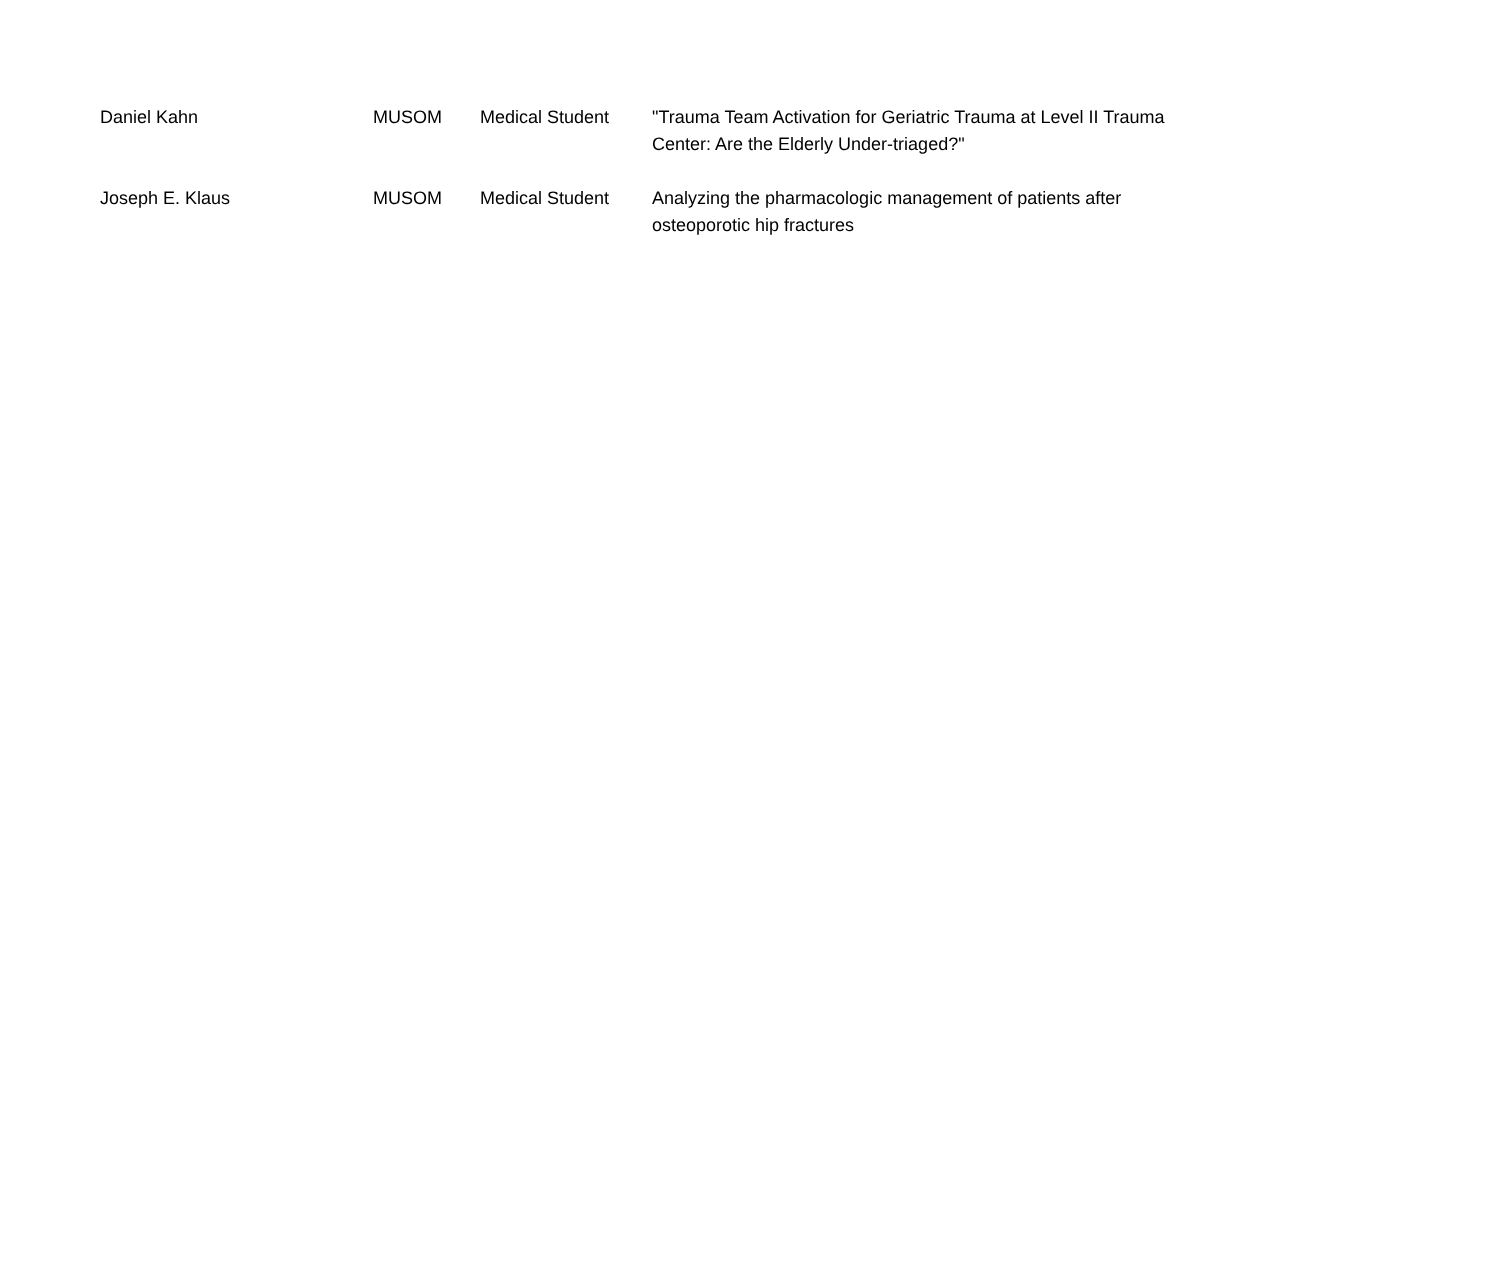| Daniel Kahn | MUSOM | Medical Student | "Trauma Team Activation for Geriatric Trauma at Level II Trauma Center: Are the Elderly Under-triaged?" |
| Joseph E. Klaus | MUSOM | Medical Student | Analyzing the pharmacologic management of patients after osteoporotic hip fractures |